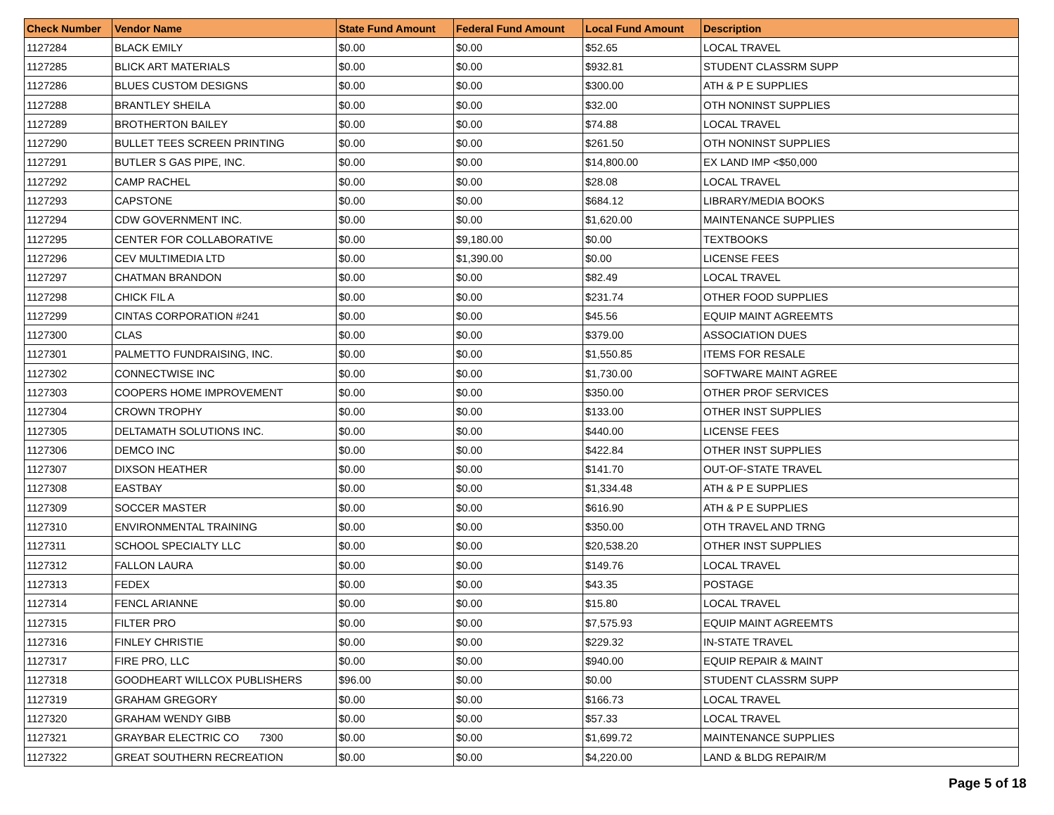| Check Number | Vendor Name | State Fund Amount | Federal Fund Amount | Local Fund Amount | Description |
| --- | --- | --- | --- | --- | --- |
| 1127284 | BLACK EMILY | $0.00 | $0.00 | $52.65 | LOCAL TRAVEL |
| 1127285 | BLICK ART MATERIALS | $0.00 | $0.00 | $932.81 | STUDENT CLASSRM SUPP |
| 1127286 | BLUES CUSTOM DESIGNS | $0.00 | $0.00 | $300.00 | ATH & P E SUPPLIES |
| 1127288 | BRANTLEY SHEILA | $0.00 | $0.00 | $32.00 | OTH NONINST SUPPLIES |
| 1127289 | BROTHERTON BAILEY | $0.00 | $0.00 | $74.88 | LOCAL TRAVEL |
| 1127290 | BULLET TEES SCREEN PRINTING | $0.00 | $0.00 | $261.50 | OTH NONINST SUPPLIES |
| 1127291 | BUTLER S GAS PIPE, INC. | $0.00 | $0.00 | $14,800.00 | EX LAND IMP <$50,000 |
| 1127292 | CAMP RACHEL | $0.00 | $0.00 | $28.08 | LOCAL TRAVEL |
| 1127293 | CAPSTONE | $0.00 | $0.00 | $684.12 | LIBRARY/MEDIA BOOKS |
| 1127294 | CDW GOVERNMENT INC. | $0.00 | $0.00 | $1,620.00 | MAINTENANCE SUPPLIES |
| 1127295 | CENTER FOR COLLABORATIVE | $0.00 | $9,180.00 | $0.00 | TEXTBOOKS |
| 1127296 | CEV MULTIMEDIA LTD | $0.00 | $1,390.00 | $0.00 | LICENSE FEES |
| 1127297 | CHATMAN BRANDON | $0.00 | $0.00 | $82.49 | LOCAL TRAVEL |
| 1127298 | CHICK FIL A | $0.00 | $0.00 | $231.74 | OTHER FOOD SUPPLIES |
| 1127299 | CINTAS CORPORATION #241 | $0.00 | $0.00 | $45.56 | EQUIP MAINT AGREEMTS |
| 1127300 | CLAS | $0.00 | $0.00 | $379.00 | ASSOCIATION DUES |
| 1127301 | PALMETTO FUNDRAISING, INC. | $0.00 | $0.00 | $1,550.85 | ITEMS FOR RESALE |
| 1127302 | CONNECTWISE INC | $0.00 | $0.00 | $1,730.00 | SOFTWARE MAINT AGREE |
| 1127303 | COOPERS HOME IMPROVEMENT | $0.00 | $0.00 | $350.00 | OTHER PROF SERVICES |
| 1127304 | CROWN TROPHY | $0.00 | $0.00 | $133.00 | OTHER INST SUPPLIES |
| 1127305 | DELTAMATH SOLUTIONS INC. | $0.00 | $0.00 | $440.00 | LICENSE FEES |
| 1127306 | DEMCO INC | $0.00 | $0.00 | $422.84 | OTHER INST SUPPLIES |
| 1127307 | DIXSON HEATHER | $0.00 | $0.00 | $141.70 | OUT-OF-STATE TRAVEL |
| 1127308 | EASTBAY | $0.00 | $0.00 | $1,334.48 | ATH & P E SUPPLIES |
| 1127309 | SOCCER MASTER | $0.00 | $0.00 | $616.90 | ATH & P E SUPPLIES |
| 1127310 | ENVIRONMENTAL TRAINING | $0.00 | $0.00 | $350.00 | OTH TRAVEL AND TRNG |
| 1127311 | SCHOOL SPECIALTY LLC | $0.00 | $0.00 | $20,538.20 | OTHER INST SUPPLIES |
| 1127312 | FALLON LAURA | $0.00 | $0.00 | $149.76 | LOCAL TRAVEL |
| 1127313 | FEDEX | $0.00 | $0.00 | $43.35 | POSTAGE |
| 1127314 | FENCL ARIANNE | $0.00 | $0.00 | $15.80 | LOCAL TRAVEL |
| 1127315 | FILTER PRO | $0.00 | $0.00 | $7,575.93 | EQUIP MAINT AGREEMTS |
| 1127316 | FINLEY CHRISTIE | $0.00 | $0.00 | $229.32 | IN-STATE TRAVEL |
| 1127317 | FIRE PRO, LLC | $0.00 | $0.00 | $940.00 | EQUIP REPAIR & MAINT |
| 1127318 | GOODHEART WILLCOX PUBLISHERS | $96.00 | $0.00 | $0.00 | STUDENT CLASSRM SUPP |
| 1127319 | GRAHAM GREGORY | $0.00 | $0.00 | $166.73 | LOCAL TRAVEL |
| 1127320 | GRAHAM WENDY GIBB | $0.00 | $0.00 | $57.33 | LOCAL TRAVEL |
| 1127321 | GRAYBAR ELECTRIC CO 7300 | $0.00 | $0.00 | $1,699.72 | MAINTENANCE SUPPLIES |
| 1127322 | GREAT SOUTHERN RECREATION | $0.00 | $0.00 | $4,220.00 | LAND & BLDG REPAIR/M |
Page 5 of 18